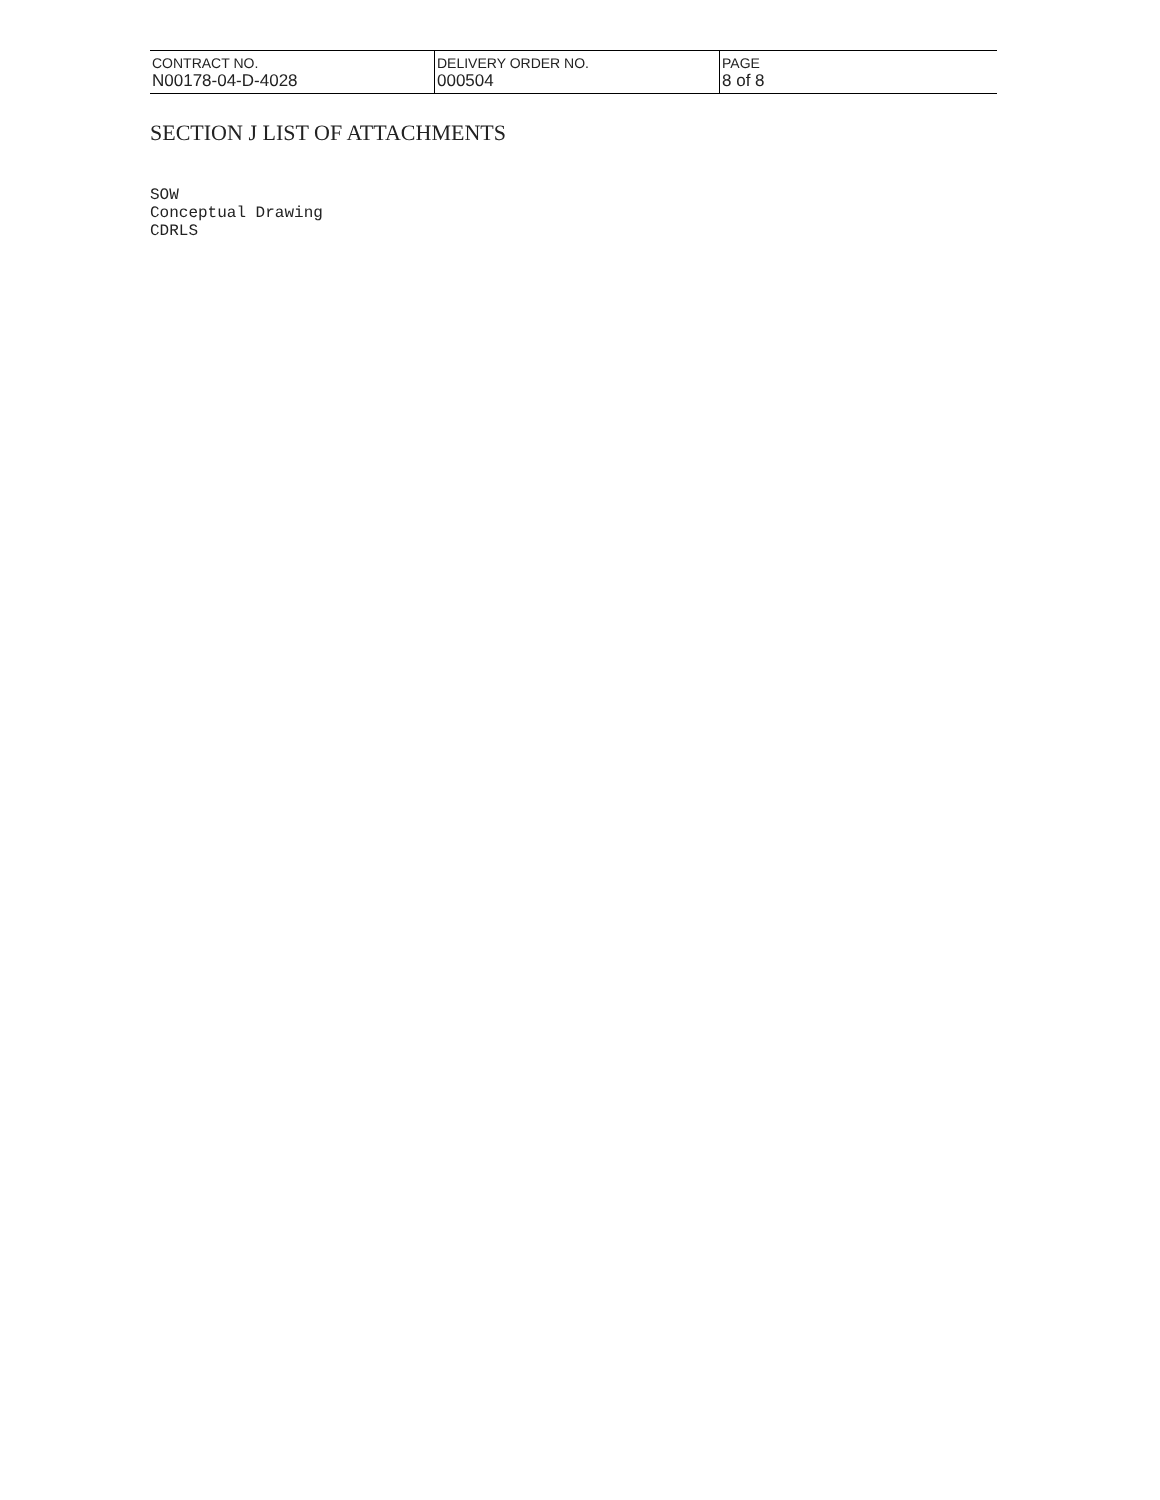| CONTRACT NO. N00178-04-D-4028 | DELIVERY ORDER NO. 000504 | PAGE 8 of 8 |
SECTION J LIST OF ATTACHMENTS
SOW
Conceptual Drawing
CDRLS